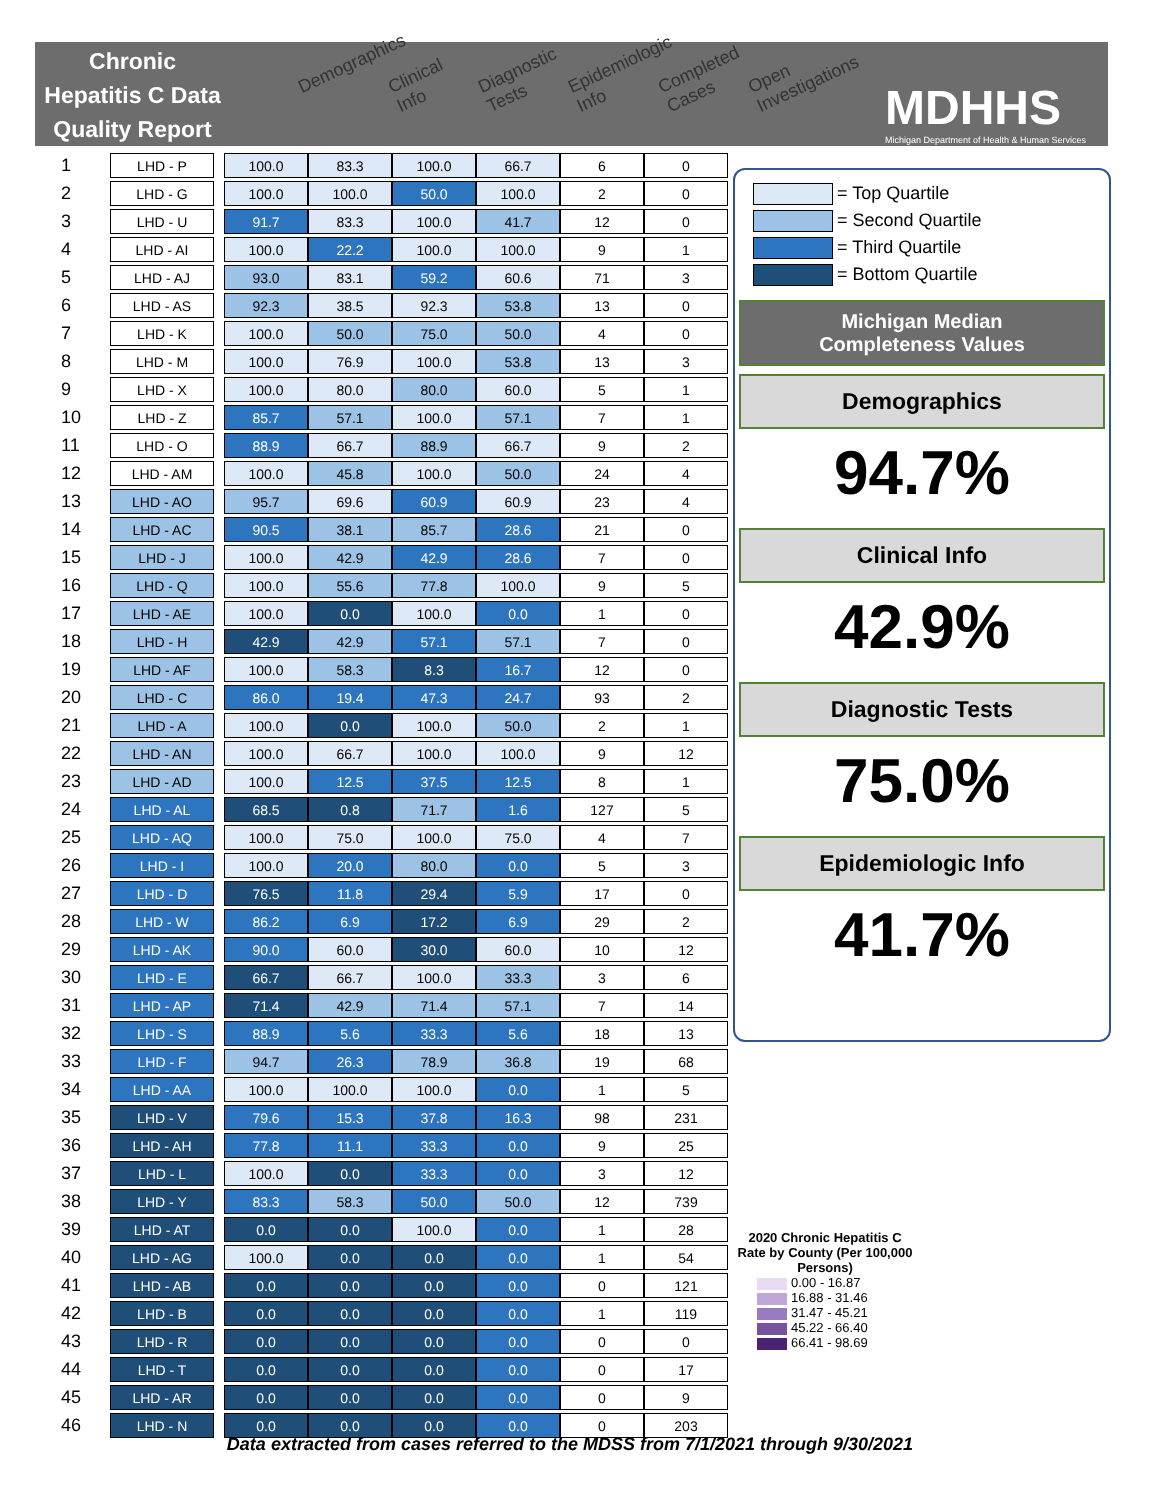Chronic Hepatitis C Data Quality Report
Demographics Clinical Info Diagnostic Tests Epidemiologic Info Completed Cases Open Investigations
MDHHS
Michigan Department of Health & Human Services
| 1 | LHD - P | | 100.0 | 83.3 | 100.0 | 66.7 | 6 | 0 |
| 2 | LHD - G | | 100.0 | 100.0 | 50.0 | 100.0 | 2 | 0 |
| 3 | LHD - U | | 91.7 | 83.3 | 100.0 | 41.7 | 12 | 0 |
| 4 | LHD - AI | | 100.0 | 22.2 | 100.0 | 100.0 | 9 | 1 |
| 5 | LHD - AJ | | 93.0 | 83.1 | 59.2 | 60.6 | 71 | 3 |
| 6 | LHD - AS | | 92.3 | 38.5 | 92.3 | 53.8 | 13 | 0 |
| 7 | LHD - K | | 100.0 | 50.0 | 75.0 | 50.0 | 4 | 0 |
| 8 | LHD - M | | 100.0 | 76.9 | 100.0 | 53.8 | 13 | 3 |
| 9 | LHD - X | | 100.0 | 80.0 | 80.0 | 60.0 | 5 | 1 |
| 10 | LHD - Z | | 85.7 | 57.1 | 100.0 | 57.1 | 7 | 1 |
| 11 | LHD - O | | 88.9 | 66.7 | 88.9 | 66.7 | 9 | 2 |
| 12 | LHD - AM | | 100.0 | 45.8 | 100.0 | 50.0 | 24 | 4 |
| 13 | LHD - AO | | 95.7 | 69.6 | 60.9 | 60.9 | 23 | 4 |
| 14 | LHD - AC | | 90.5 | 38.1 | 85.7 | 28.6 | 21 | 0 |
| 15 | LHD - J | | 100.0 | 42.9 | 42.9 | 28.6 | 7 | 0 |
| 16 | LHD - Q | | 100.0 | 55.6 | 77.8 | 100.0 | 9 | 5 |
| 17 | LHD - AE | | 100.0 | 0.0 | 100.0 | 0.0 | 1 | 0 |
| 18 | LHD - H | | 42.9 | 42.9 | 57.1 | 57.1 | 7 | 0 |
| 19 | LHD - AF | | 100.0 | 58.3 | 8.3 | 16.7 | 12 | 0 |
| 20 | LHD - C | | 86.0 | 19.4 | 47.3 | 24.7 | 93 | 2 |
| 21 | LHD - A | | 100.0 | 0.0 | 100.0 | 50.0 | 2 | 1 |
| 22 | LHD - AN | | 100.0 | 66.7 | 100.0 | 100.0 | 9 | 12 |
| 23 | LHD - AD | | 100.0 | 12.5 | 37.5 | 12.5 | 8 | 1 |
| 24 | LHD - AL | | 68.5 | 0.8 | 71.7 | 1.6 | 127 | 5 |
| 25 | LHD - AQ | | 100.0 | 75.0 | 100.0 | 75.0 | 4 | 7 |
| 26 | LHD - I | | 100.0 | 20.0 | 80.0 | 0.0 | 5 | 3 |
| 27 | LHD - D | | 76.5 | 11.8 | 29.4 | 5.9 | 17 | 0 |
| 28 | LHD - W | | 86.2 | 6.9 | 17.2 | 6.9 | 29 | 2 |
| 29 | LHD - AK | | 90.0 | 60.0 | 30.0 | 60.0 | 10 | 12 |
| 30 | LHD - E | | 66.7 | 66.7 | 100.0 | 33.3 | 3 | 6 |
| 31 | LHD - AP | | 71.4 | 42.9 | 71.4 | 57.1 | 7 | 14 |
| 32 | LHD - S | | 88.9 | 5.6 | 33.3 | 5.6 | 18 | 13 |
| 33 | LHD - F | | 94.7 | 26.3 | 78.9 | 36.8 | 19 | 68 |
| 34 | LHD - AA | | 100.0 | 100.0 | 100.0 | 0.0 | 1 | 5 |
| 35 | LHD - V | | 79.6 | 15.3 | 37.8 | 16.3 | 98 | 231 |
| 36 | LHD - AH | | 77.8 | 11.1 | 33.3 | 0.0 | 9 | 25 |
| 37 | LHD - L | | 100.0 | 0.0 | 33.3 | 0.0 | 3 | 12 |
| 38 | LHD - Y | | 83.3 | 58.3 | 50.0 | 50.0 | 12 | 739 |
| 39 | LHD - AT | | 0.0 | 0.0 | 100.0 | 0.0 | 1 | 28 |
| 40 | LHD - AG | | 100.0 | 0.0 | 0.0 | 0.0 | 1 | 54 |
| 41 | LHD - AB | | 0.0 | 0.0 | 0.0 | 0.0 | 0 | 121 |
| 42 | LHD - B | | 0.0 | 0.0 | 0.0 | 0.0 | 1 | 119 |
| 43 | LHD - R | | 0.0 | 0.0 | 0.0 | 0.0 | 0 | 0 |
| 44 | LHD - T | | 0.0 | 0.0 | 0.0 | 0.0 | 0 | 17 |
| 45 | LHD - AR | | 0.0 | 0.0 | 0.0 | 0.0 | 0 | 9 |
| 46 | LHD - N | | 0.0 | 0.0 | 0.0 | 0.0 | 0 | 203 |
= Top Quartile
= Second Quartile
= Third Quartile
= Bottom Quartile
Michigan Median
Completeness Values
Demographics
94.7%
Clinical Info
42.9%
Diagnostic Tests
75.0%
Epidemiologic Info
41.7%
2020 Chronic Hepatitis C Rate by County (Per 100,000 Persons)
0.00 - 16.87
16.88 - 31.46
31.47 - 45.21
45.22 - 66.40
66.41 - 98.69
Data extracted from cases referred to the MDSS from 7/1/2021 through 9/30/2021